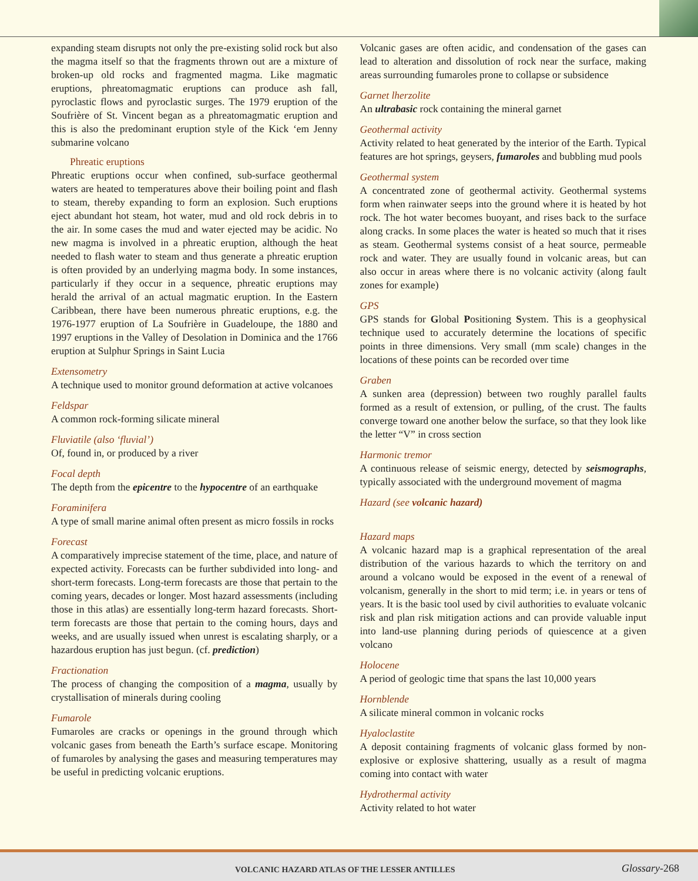expanding steam disrupts not only the pre-existing solid rock but also the magma itself so that the fragments thrown out are a mixture of broken-up old rocks and fragmented magma. Like magmatic eruptions, phreatomagmatic eruptions can produce ash fall, pyroclastic flows and pyroclastic surges. The 1979 eruption of the Soufrière of St. Vincent began as a phreatomagmatic eruption and this is also the predominant eruption style of the Kick ‘em Jenny submarine volcano
Phreatic eruptions
Phreatic eruptions occur when confined, sub-surface geothermal waters are heated to temperatures above their boiling point and flash to steam, thereby expanding to form an explosion. Such eruptions eject abundant hot steam, hot water, mud and old rock debris in to the air. In some cases the mud and water ejected may be acidic. No new magma is involved in a phreatic eruption, although the heat needed to flash water to steam and thus generate a phreatic eruption is often provided by an underlying magma body. In some instances, particularly if they occur in a sequence, phreatic eruptions may herald the arrival of an actual magmatic eruption. In the Eastern Caribbean, there have been numerous phreatic eruptions, e.g. the 1976-1977 eruption of La Soufrière in Guadeloupe, the 1880 and 1997 eruptions in the Valley of Desolation in Dominica and the 1766 eruption at Sulphur Springs in Saint Lucia
Extensometry
A technique used to monitor ground deformation at active volcanoes
Feldspar
A common rock-forming silicate mineral
Fluviatile (also ‘fluvial’)
Of, found in, or produced by a river
Focal depth
The depth from the epicentre to the hypocentre of an earthquake
Foraminifera
A type of small marine animal often present as micro fossils in rocks
Forecast
A comparatively imprecise statement of the time, place, and nature of expected activity. Forecasts can be further subdivided into long- and short-term forecasts. Long-term forecasts are those that pertain to the coming years, decades or longer. Most hazard assessments (including those in this atlas) are essentially long-term hazard forecasts. Short-term forecasts are those that pertain to the coming hours, days and weeks, and are usually issued when unrest is escalating sharply, or a hazardous eruption has just begun. (cf. prediction)
Fractionation
The process of changing the composition of a magma, usually by crystallisation of minerals during cooling
Fumarole
Fumaroles are cracks or openings in the ground through which volcanic gases from beneath the Earth’s surface escape. Monitoring of fumaroles by analysing the gases and measuring temperatures may be useful in predicting volcanic eruptions.
Volcanic gases are often acidic, and condensation of the gases can lead to alteration and dissolution of rock near the surface, making areas surrounding fumaroles prone to collapse or subsidence
Garnet lherzolite
An ultrabasic rock containing the mineral garnet
Geothermal activity
Activity related to heat generated by the interior of the Earth. Typical features are hot springs, geysers, fumaroles and bubbling mud pools
Geothermal system
A concentrated zone of geothermal activity. Geothermal systems form when rainwater seeps into the ground where it is heated by hot rock. The hot water becomes buoyant, and rises back to the surface along cracks. In some places the water is heated so much that it rises as steam. Geothermal systems consist of a heat source, permeable rock and water. They are usually found in volcanic areas, but can also occur in areas where there is no volcanic activity (along fault zones for example)
GPS
GPS stands for Global Positioning System. This is a geophysical technique used to accurately determine the locations of specific points in three dimensions. Very small (mm scale) changes in the locations of these points can be recorded over time
Graben
A sunken area (depression) between two roughly parallel faults formed as a result of extension, or pulling, of the crust. The faults converge toward one another below the surface, so that they look like the letter “V” in cross section
Harmonic tremor
A continuous release of seismic energy, detected by seismographs, typically associated with the underground movement of magma
Hazard (see volcanic hazard)
Hazard maps
A volcanic hazard map is a graphical representation of the areal distribution of the various hazards to which the territory on and around a volcano would be exposed in the event of a renewal of volcanism, generally in the short to mid term; i.e. in years or tens of years. It is the basic tool used by civil authorities to evaluate volcanic risk and plan risk mitigation actions and can provide valuable input into land-use planning during periods of quiescence at a given volcano
Holocene
A period of geologic time that spans the last 10,000 years
Hornblende
A silicate mineral common in volcanic rocks
Hyaloclastite
A deposit containing fragments of volcanic glass formed by non-explosive or explosive shattering, usually as a result of magma coming into contact with water
Hydrothermal activity
Activity related to hot water
VOLCANIC HAZARD ATLAS OF THE LESSER ANTILLES Glossary-268